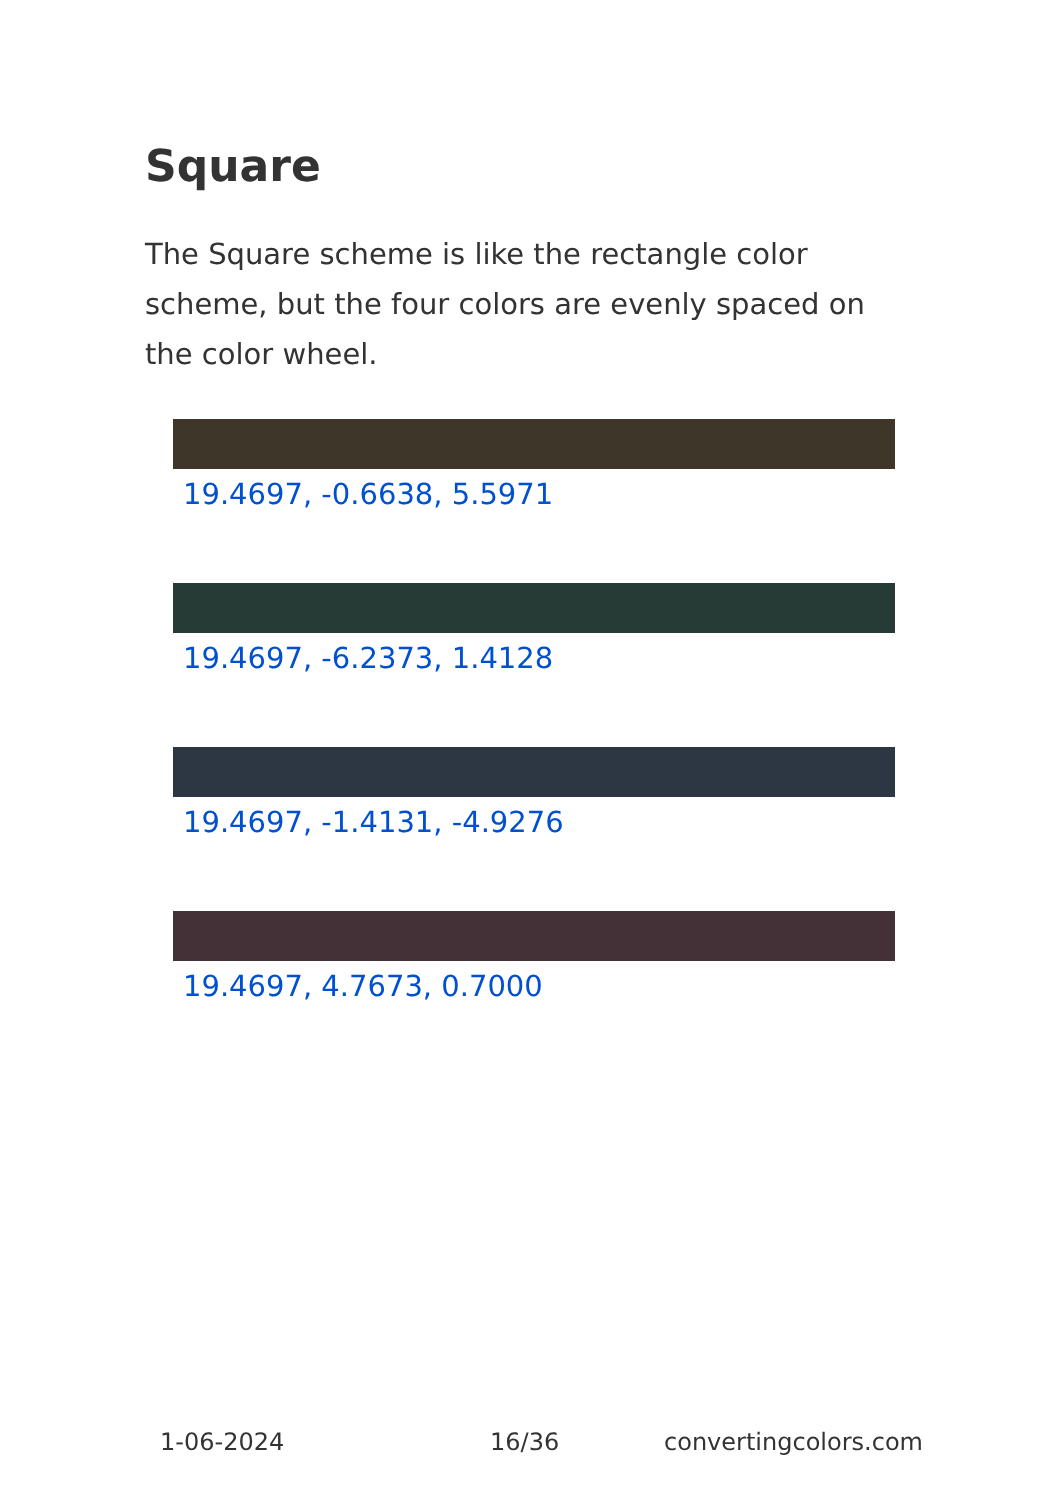Square
The Square scheme is like the rectangle color scheme, but the four colors are evenly spaced on the color wheel.
19.4697, -0.6638, 5.5971
19.4697, -6.2373, 1.4128
19.4697, -1.4131, -4.9276
19.4697, 4.7673, 0.7000
1-06-2024 16/36 convertingcolors.com